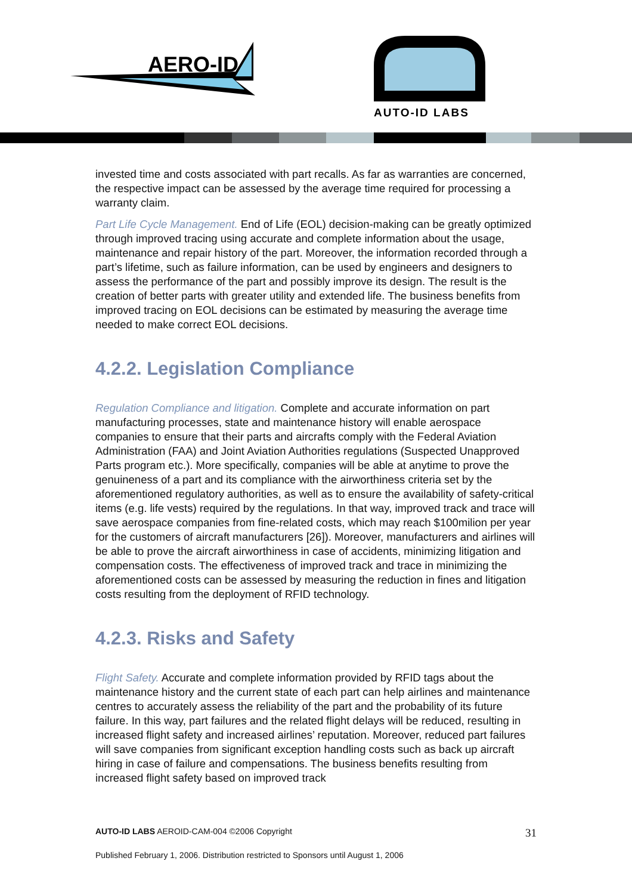AERO-ID
AUTO-ID LABS
invested time and costs associated with part recalls. As far as warranties are concerned, the respective impact can be assessed by the average time required for processing a warranty claim.
Part Life Cycle Management. End of Life (EOL) decision-making can be greatly optimized through improved tracing using accurate and complete information about the usage, maintenance and repair history of the part. Moreover, the information recorded through a part’s lifetime, such as failure information, can be used by engineers and designers to assess the performance of the part and possibly improve its design. The result is the creation of better parts with greater utility and extended life. The business benefits from improved tracing on EOL decisions can be estimated by measuring the average time needed to make correct EOL decisions.
4.2.2. Legislation Compliance
Regulation Compliance and litigation. Complete and accurate information on part manufacturing processes, state and maintenance history will enable aerospace companies to ensure that their parts and aircrafts comply with the Federal Aviation Administration (FAA) and Joint Aviation Authorities regulations (Suspected Unapproved Parts program etc.). More specifically, companies will be able at anytime to prove the genuineness of a part and its compliance with the airworthiness criteria set by the aforementioned regulatory authorities, as well as to ensure the availability of safety-critical items (e.g. life vests) required by the regulations. In that way, improved track and trace will save aerospace companies from fine-related costs, which may reach $100milion per year for the customers of aircraft manufacturers [26]). Moreover, manufacturers and airlines will be able to prove the aircraft airworthiness in case of accidents, minimizing litigation and compensation costs. The effectiveness of improved track and trace in minimizing the aforementioned costs can be assessed by measuring the reduction in fines and litigation costs resulting from the deployment of RFID technology.
4.2.3. Risks and Safety
Flight Safety. Accurate and complete information provided by RFID tags about the maintenance history and the current state of each part can help airlines and maintenance centres to accurately assess the reliability of the part and the probability of its future failure. In this way, part failures and the related flight delays will be reduced, resulting in increased flight safety and increased airlines’ reputation. Moreover, reduced part failures will save companies from significant exception handling costs such as back up aircraft hiring in case of failure and compensations. The business benefits resulting from increased flight safety based on improved track
AUTO-ID LABS AEROID-CAM-004 ©2006 Copyright 31
Published February 1, 2006. Distribution restricted to Sponsors until August 1, 2006